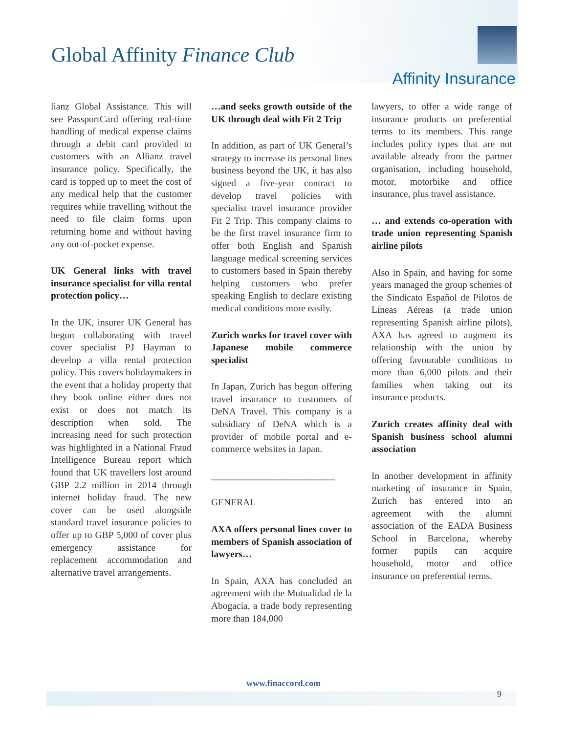Global Affinity Finance Club
Affinity Insurance
lianz Global Assistance. This will see PassportCard offering real-time handling of medical expense claims through a debit card provided to customers with an Allianz travel insurance policy. Specifically, the card is topped up to meet the cost of any medical help that the customer requires while travelling without the need to file claim forms upon returning home and without having any out-of-pocket expense.
UK General links with travel insurance specialist for villa rental protection policy…
In the UK, insurer UK General has begun collaborating with travel cover specialist PJ Hayman to develop a villa rental protection policy. This covers holidaymakers in the event that a holiday property that they book online either does not exist or does not match its description when sold. The increasing need for such protection was highlighted in a National Fraud Intelligence Bureau report which found that UK travellers lost around GBP 2.2 million in 2014 through internet holiday fraud. The new cover can be used alongside standard travel insurance policies to offer up to GBP 5,000 of cover plus emergency assistance for replacement accommodation and alternative travel arrangements.
…and seeks growth outside of the UK through deal with Fit 2 Trip
In addition, as part of UK General’s strategy to increase its personal lines business beyond the UK, it has also signed a five-year contract to develop travel policies with specialist travel insurance provider Fit 2 Trip. This company claims to be the first travel insurance firm to offer both English and Spanish language medical screening services to customers based in Spain thereby helping customers who prefer speaking English to declare existing medical conditions more easily.
Zurich works for travel cover with Japanese mobile commerce specialist
In Japan, Zurich has begun offering travel insurance to customers of DeNA Travel. This company is a subsidiary of DeNA which is a provider of mobile portal and e-commerce websites in Japan.
__________________________
GENERAL
AXA offers personal lines cover to members of Spanish association of lawyers…
In Spain, AXA has concluded an agreement with the Mutualidad de la Abogacía, a trade body representing more than 184,000
lawyers, to offer a wide range of insurance products on preferential terms to its members. This range includes policy types that are not available already from the partner organisation, including household, motor, motorbike and office insurance, plus travel assistance.
… and extends co-operation with trade union representing Spanish airline pilots
Also in Spain, and having for some years managed the group schemes of the Sindicato Español de Pilotos de Líneas Aéreas (a trade union representing Spanish airline pilots), AXA has agreed to augment its relationship with the union by offering favourable conditions to more than 6,000 pilots and their families when taking out its insurance products.
Zurich creates affinity deal with Spanish business school alumni association
In another development in affinity marketing of insurance in Spain, Zurich has entered into an agreement with the alumni association of the EADA Business School in Barcelona, whereby former pupils can acquire household, motor and office insurance on preferential terms.
www.finaccord.com
9